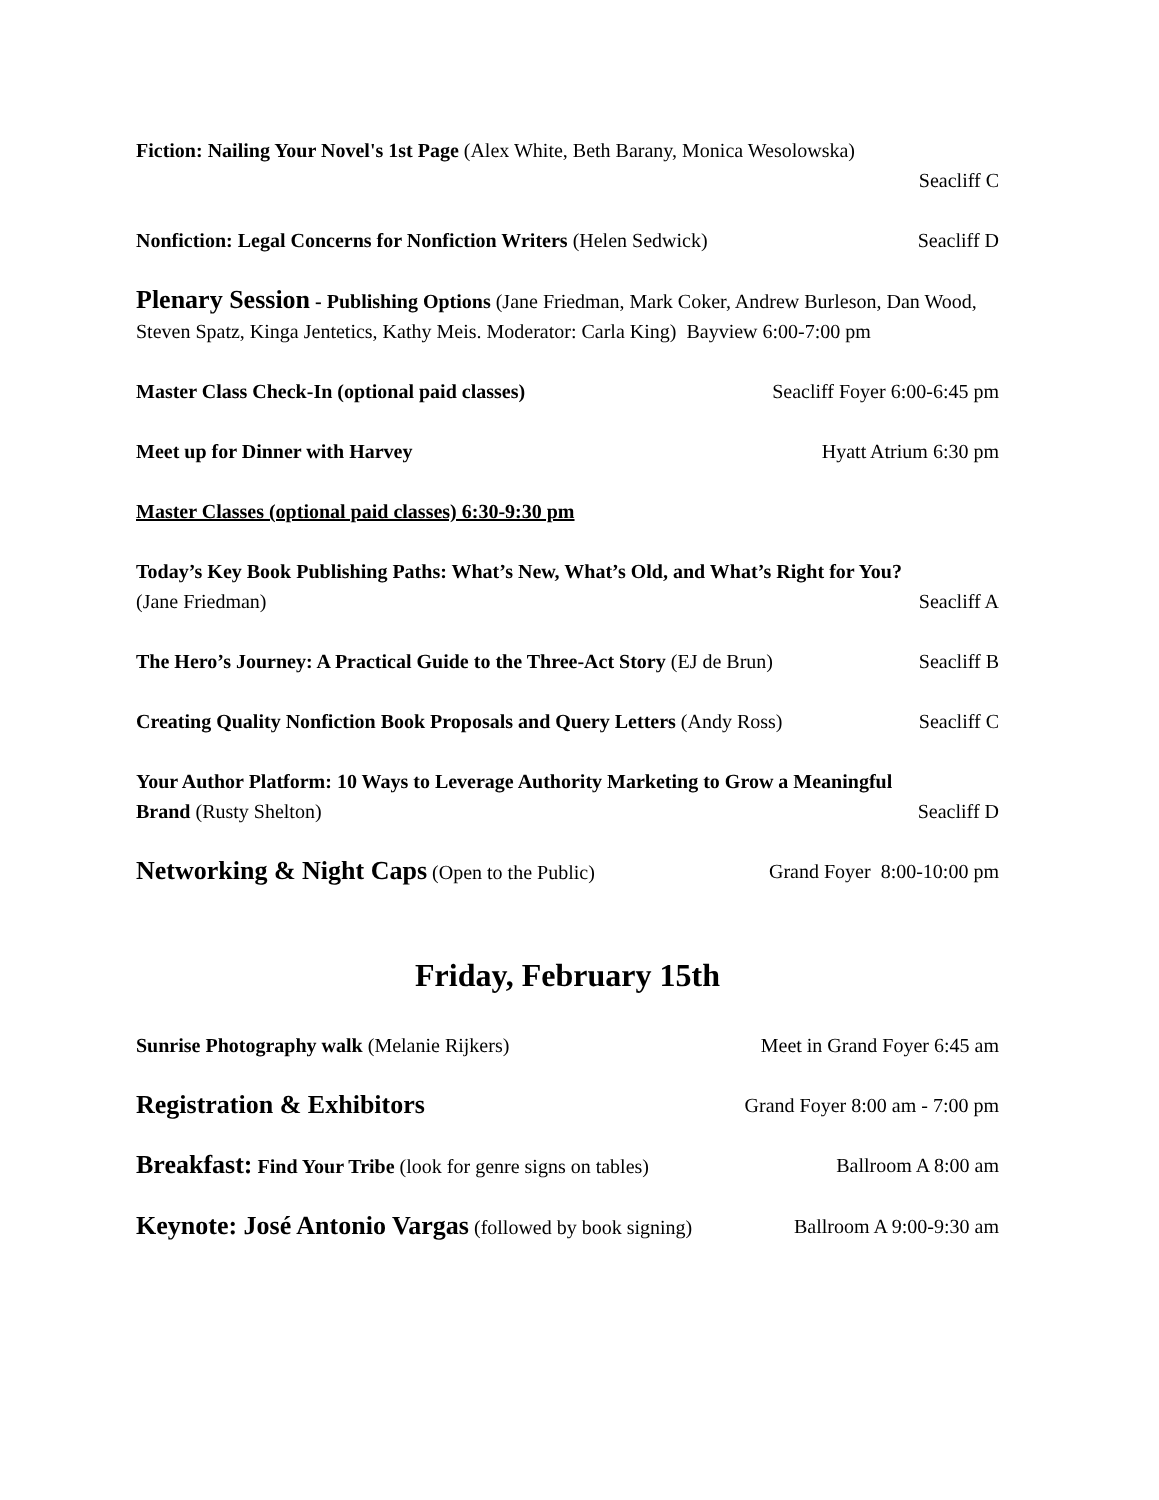Fiction: Nailing Your Novel's 1st Page (Alex White, Beth Barany, Monica Wesolowska)
Seacliff C
Nonfiction: Legal Concerns for Nonfiction Writers (Helen Sedwick) Seacliff D
Plenary Session - Publishing Options (Jane Friedman, Mark Coker, Andrew Burleson, Dan Wood, Steven Spatz, Kinga Jentetics, Kathy Meis. Moderator: Carla King) Bayview 6:00-7:00 pm
Master Class Check-In (optional paid classes) Seacliff Foyer 6:00-6:45 pm
Meet up for Dinner with Harvey Hyatt Atrium 6:30 pm
Master Classes (optional paid classes) 6:30-9:30 pm
Today’s Key Book Publishing Paths: What’s New, What’s Old, and What’s Right for You?
(Jane Friedman) Seacliff A
The Hero’s Journey: A Practical Guide to the Three-Act Story (EJ de Brun) Seacliff B
Creating Quality Nonfiction Book Proposals and Query Letters (Andy Ross) Seacliff C
Your Author Platform: 10 Ways to Leverage Authority Marketing to Grow a Meaningful
Brand (Rusty Shelton) Seacliff D
Networking & Night Caps (Open to the Public) Grand Foyer 8:00-10:00 pm
Friday, February 15th
Sunrise Photography walk (Melanie Rijkers) Meet in Grand Foyer 6:45 am
Registration & Exhibitors Grand Foyer 8:00 am - 7:00 pm
Breakfast: Find Your Tribe (look for genre signs on tables) Ballroom A 8:00 am
Keynote: José Antonio Vargas (followed by book signing) Ballroom A 9:00-9:30 am